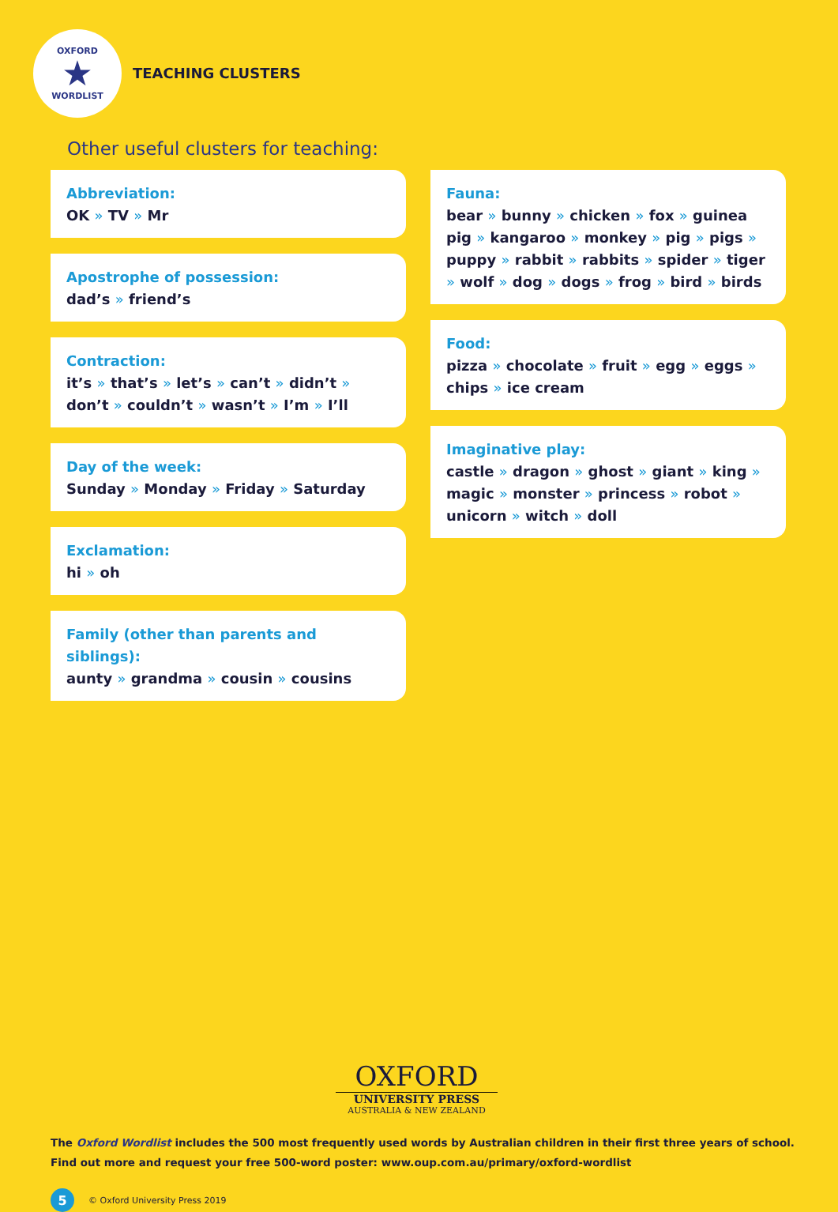OXFORD
★
WORDLIST
TEACHING CLUSTERS
Other useful clusters for teaching:
Abbreviation:
OK » TV » Mr
Apostrophe of possession:
dad’s » friend’s
Contraction:
it’s » that’s » let’s » can’t » didn’t » don’t » couldn’t » wasn’t » I’m » I’ll
Day of the week:
Sunday » Monday » Friday » Saturday
Exclamation:
hi » oh
Family (other than parents and siblings):
aunty » grandma » cousin » cousins
Fauna:
bear » bunny » chicken » fox » guinea pig » kangaroo » monkey » pig » pigs » puppy » rabbit » rabbits » spider » tiger » wolf » dog » dogs » frog » bird » birds
Food:
pizza » chocolate » fruit » egg » eggs » chips » ice cream
Imaginative play:
castle » dragon » ghost » giant » king » magic » monster » princess » robot » unicorn » witch » doll
OXFORD
UNIVERSITY PRESS
AUSTRALIA & NEW ZEALAND
The Oxford Wordlist includes the 500 most frequently used words by Australian children in their first three years of school.
Find out more and request your free 500-word poster: www.oup.com.au/primary/oxford-wordlist
5 © Oxford University Press 2019